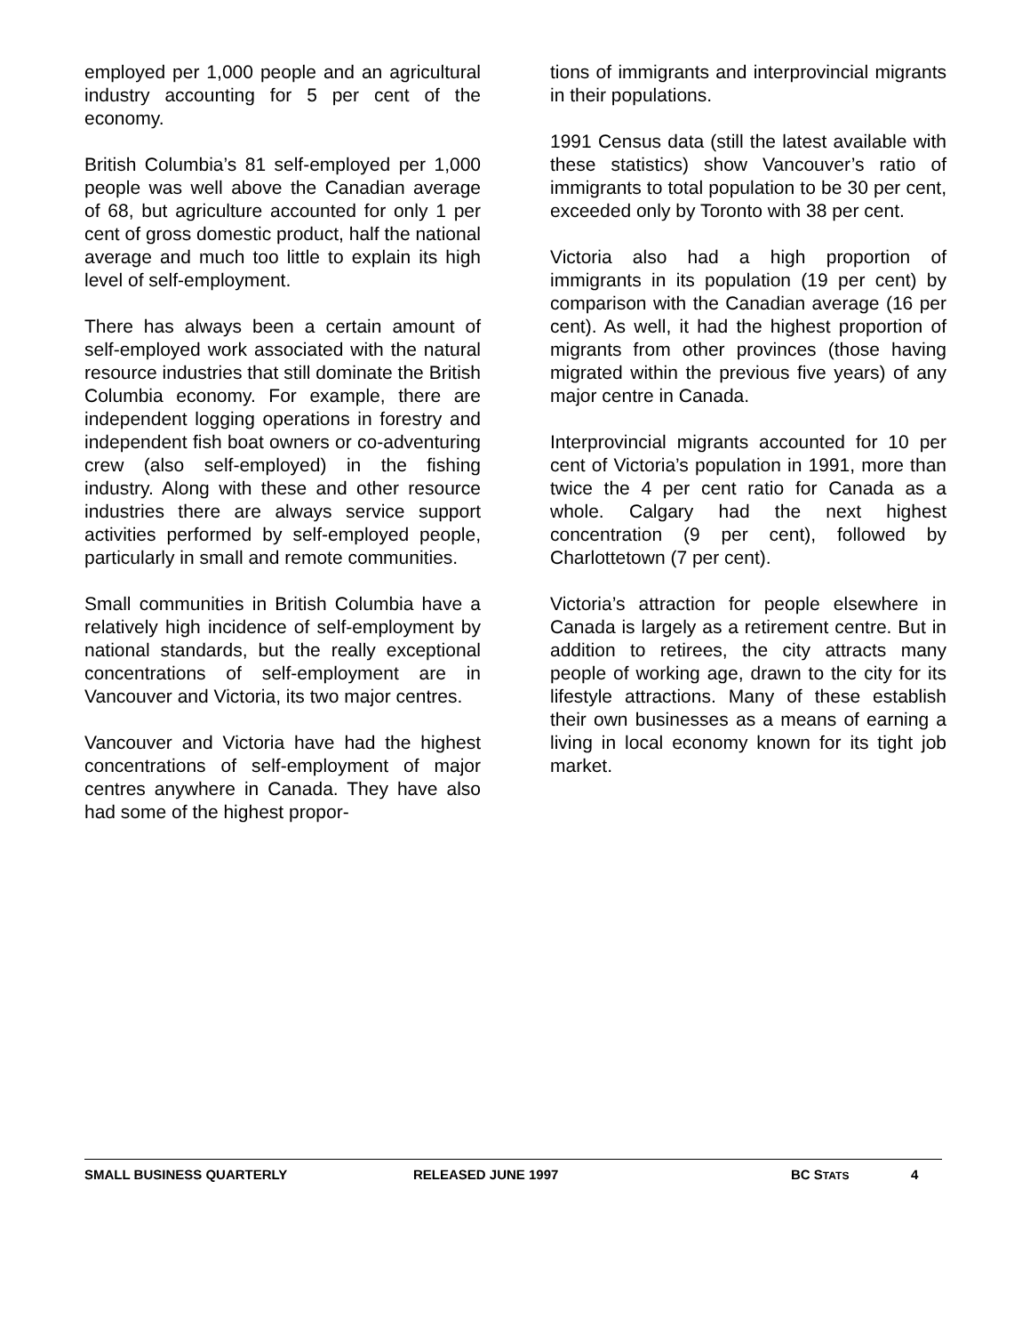employed per 1,000 people and an agricultural industry accounting for 5 per cent of the economy.
British Columbia’s 81 self-employed per 1,000 people was well above the Canadian average of 68, but agriculture accounted for only 1 per cent of gross domestic product, half the national average and much too little to explain its high level of self-employment.
There has always been a certain amount of self-employed work associated with the natural resource industries that still dominate the British Columbia economy. For example, there are independent logging operations in forestry and independent fish boat owners or co-adventuring crew (also self-employed) in the fishing industry. Along with these and other resource industries there are always service support activities performed by self-employed people, particularly in small and remote communities.
Small communities in British Columbia have a relatively high incidence of self-employment by national standards, but the really exceptional concentrations of self-employment are in Vancouver and Victoria, its two major centres.
Vancouver and Victoria have had the highest concentrations of self-employment of major centres anywhere in Canada. They have also had some of the highest propor-
tions of immigrants and interprovincial migrants in their populations.
1991 Census data (still the latest available with these statistics) show Vancouver’s ratio of immigrants to total population to be 30 per cent, exceeded only by Toronto with 38 per cent.
Victoria also had a high proportion of immigrants in its population (19 per cent) by comparison with the Canadian average (16 per cent). As well, it had the highest proportion of migrants from other provinces (those having migrated within the previous five years) of any major centre in Canada.
Interprovincial migrants accounted for 10 per cent of Victoria’s population in 1991, more than twice the 4 per cent ratio for Canada as a whole. Calgary had the next highest concentration (9 per cent), followed by Charlottetown (7 per cent).
Victoria’s attraction for people elsewhere in Canada is largely as a retirement centre. But in addition to retirees, the city attracts many people of working age, drawn to the city for its lifestyle attractions. Many of these establish their own businesses as a means of earning a living in local economy known for its tight job market.
SMALL BUSINESS QUARTERLY RELEASED JUNE 1997 BC STATS 4